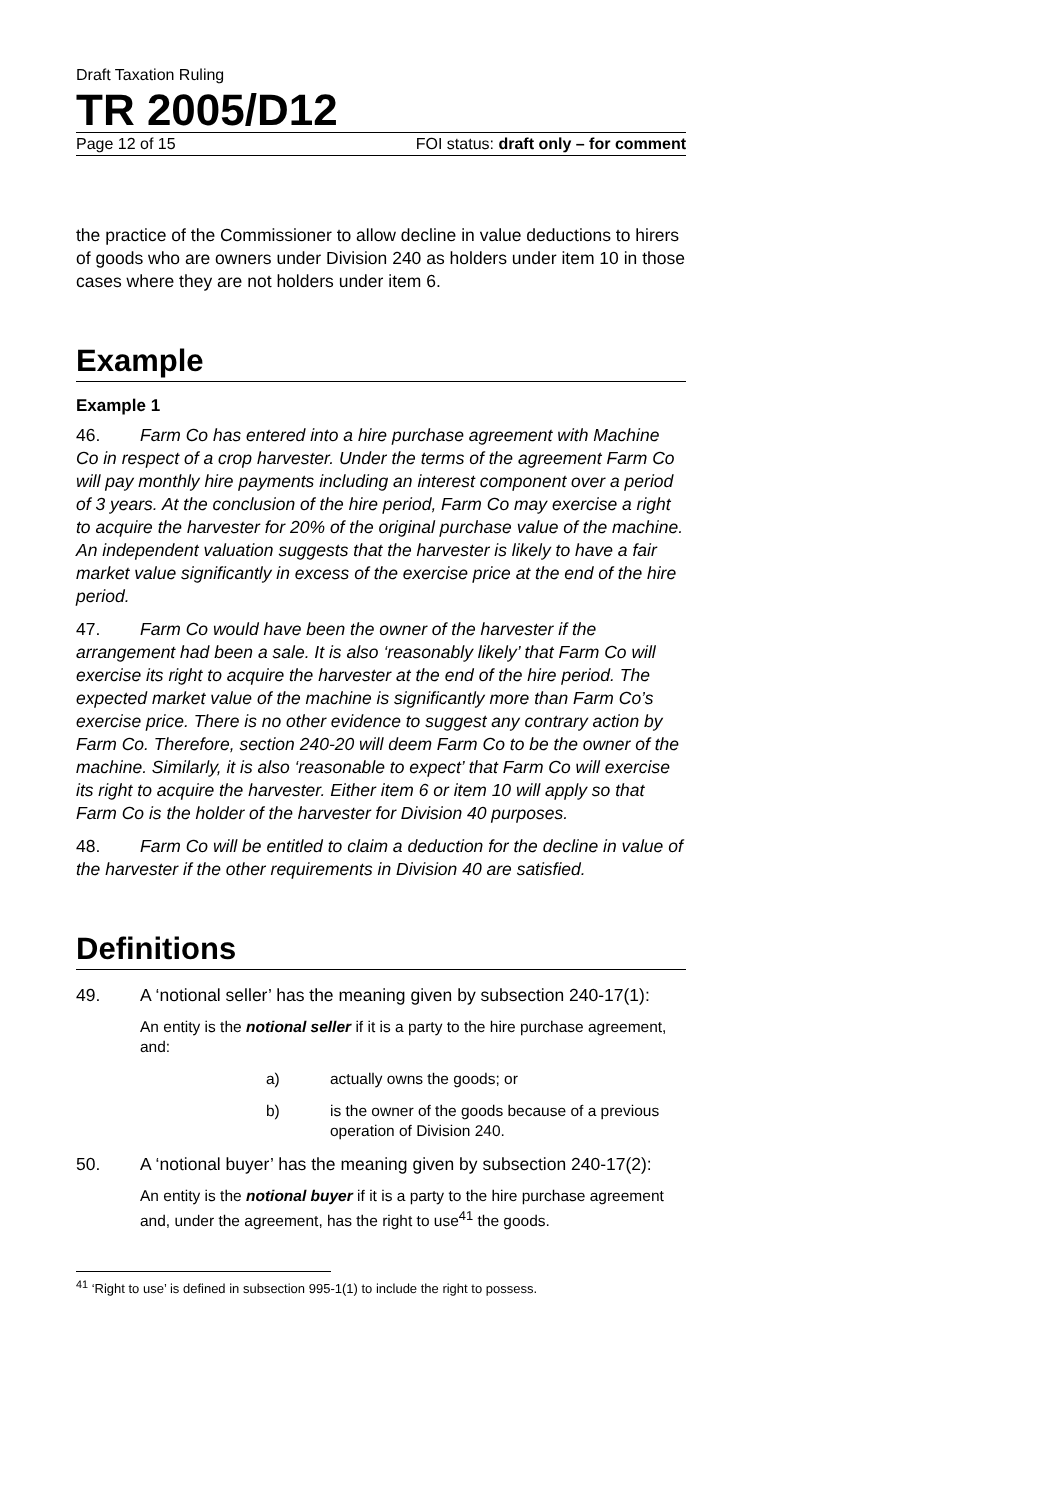Draft Taxation Ruling
TR 2005/D12
Page 12 of 15 FOI status: draft only – for comment
the practice of the Commissioner to allow decline in value deductions to hirers of goods who are owners under Division 240 as holders under item 10 in those cases where they are not holders under item 6.
Example
Example 1
46. Farm Co has entered into a hire purchase agreement with Machine Co in respect of a crop harvester. Under the terms of the agreement Farm Co will pay monthly hire payments including an interest component over a period of 3 years. At the conclusion of the hire period, Farm Co may exercise a right to acquire the harvester for 20% of the original purchase value of the machine. An independent valuation suggests that the harvester is likely to have a fair market value significantly in excess of the exercise price at the end of the hire period.
47. Farm Co would have been the owner of the harvester if the arrangement had been a sale. It is also ‘reasonably likely’ that Farm Co will exercise its right to acquire the harvester at the end of the hire period. The expected market value of the machine is significantly more than Farm Co’s exercise price. There is no other evidence to suggest any contrary action by Farm Co. Therefore, section 240-20 will deem Farm Co to be the owner of the machine. Similarly, it is also ‘reasonable to expect’ that Farm Co will exercise its right to acquire the harvester. Either item 6 or item 10 will apply so that Farm Co is the holder of the harvester for Division 40 purposes.
48. Farm Co will be entitled to claim a deduction for the decline in value of the harvester if the other requirements in Division 40 are satisfied.
Definitions
49. A ‘notional seller’ has the meaning given by subsection 240-17(1):
An entity is the notional seller if it is a party to the hire purchase agreement, and:
a) actually owns the goods; or
b) is the owner of the goods because of a previous operation of Division 240.
50. A ‘notional buyer’ has the meaning given by subsection 240-17(2):
An entity is the notional buyer if it is a party to the hire purchase agreement and, under the agreement, has the right to use<sup>41</sup> the goods.
<sup>41</sup> ‘Right to use’ is defined in subsection 995-1(1) to include the right to possess.